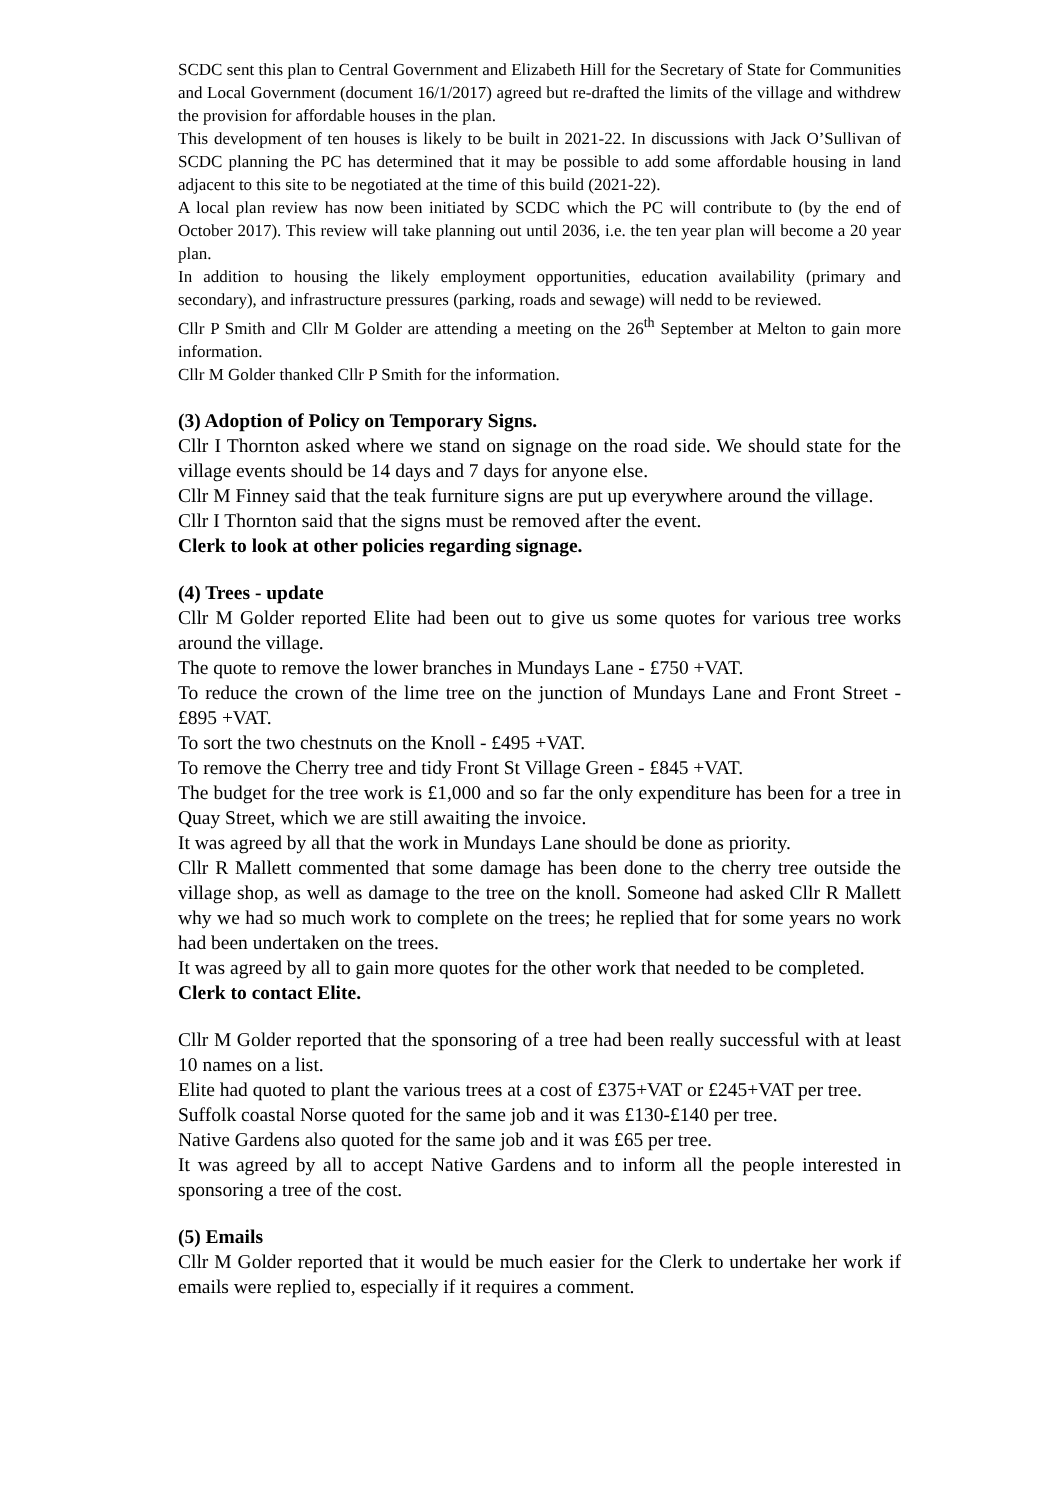SCDC sent this plan to Central Government and Elizabeth Hill for the Secretary of State for Communities and Local Government (document 16/1/2017) agreed but re-drafted the limits of the village and withdrew the provision for affordable houses in the plan.
This development of ten houses is likely to be built in 2021-22. In discussions with Jack O’Sullivan of SCDC planning the PC has determined that it may be possible to add some affordable housing in land adjacent to this site to be negotiated at the time of this build (2021-22).
A local plan review has now been initiated by SCDC which the PC will contribute to (by the end of October 2017). This review will take planning out until 2036, i.e. the ten year plan will become a 20 year plan.
In addition to housing the likely employment opportunities, education availability (primary and secondary), and infrastructure pressures (parking, roads and sewage) will nedd to be reviewed.
Cllr P Smith and Cllr M Golder are attending a meeting on the 26<sup>th</sup> September at Melton to gain more information.
Cllr M Golder thanked Cllr P Smith for the information.
(3) Adoption of Policy on Temporary Signs.
Cllr I Thornton asked where we stand on signage on the road side. We should state for the village events should be 14 days and 7 days for anyone else.
Cllr M Finney said that the teak furniture signs are put up everywhere around the village.
Cllr I Thornton said that the signs must be removed after the event.
Clerk to look at other policies regarding signage.
(4) Trees - update
Cllr M Golder reported Elite had been out to give us some quotes for various tree works around the village.
The quote to remove the lower branches in Mundays Lane - £750 +VAT.
To reduce the crown of the lime tree on the junction of Mundays Lane and Front Street - £895 +VAT.
To sort the two chestnuts on the Knoll - £495 +VAT.
To remove the Cherry tree and tidy Front St Village Green - £845 +VAT.
The budget for the tree work is £1,000 and so far the only expenditure has been for a tree in Quay Street, which we are still awaiting the invoice.
It was agreed by all that the work in Mundays Lane should be done as priority.
Cllr R Mallett commented that some damage has been done to the cherry tree outside the village shop, as well as damage to the tree on the knoll. Someone had asked Cllr R Mallett why we had so much work to complete on the trees; he replied that for some years no work had been undertaken on the trees.
It was agreed by all to gain more quotes for the other work that needed to be completed.
Clerk to contact Elite.
Cllr M Golder reported that the sponsoring of a tree had been really successful with at least 10 names on a list.
Elite had quoted to plant the various trees at a cost of £375+VAT or £245+VAT per tree.
Suffolk coastal Norse quoted for the same job and it was £130-£140 per tree.
Native Gardens also quoted for the same job and it was £65 per tree.
It was agreed by all to accept Native Gardens and to inform all the people interested in sponsoring a tree of the cost.
(5) Emails
Cllr M Golder reported that it would be much easier for the Clerk to undertake her work if emails were replied to, especially if it requires a comment.